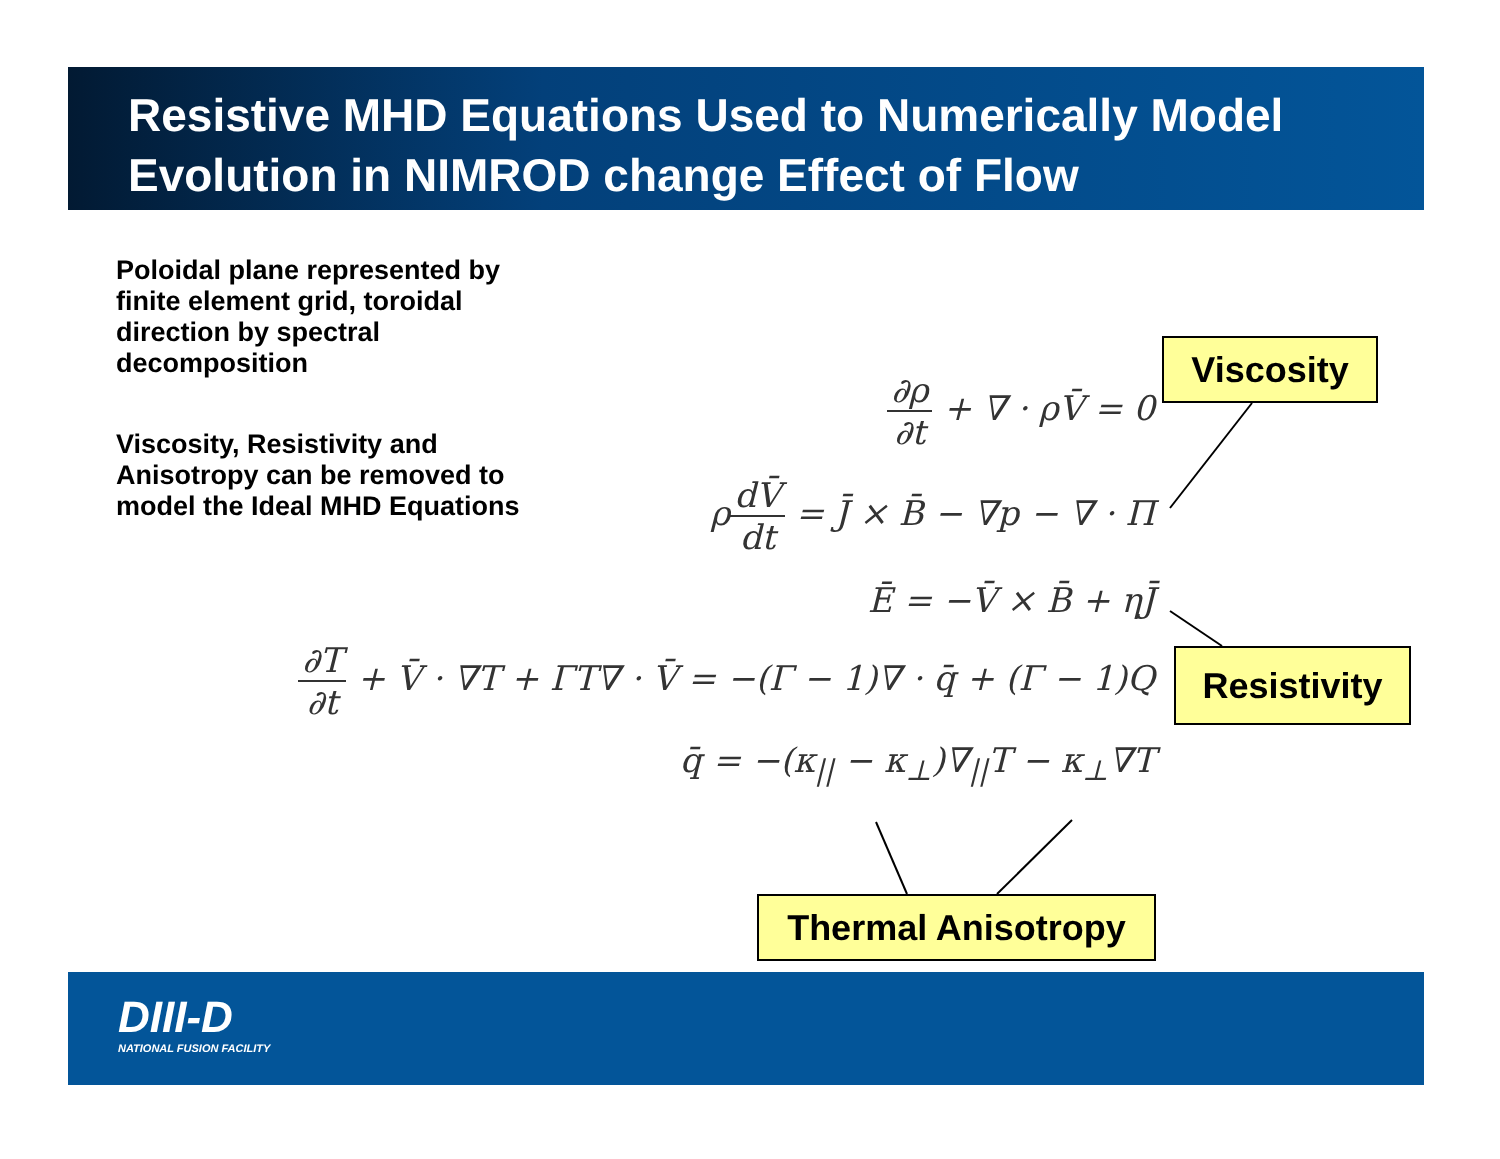Resistive MHD Equations Used to Numerically Model Evolution in NIMROD change Effect of Flow
Poloidal plane represented by finite element grid, toroidal direction by spectral decomposition
Viscosity, Resistivity and Anisotropy can be removed to model the Ideal MHD Equations
∂ρ ∂t + ∇ · ρV̄ = 0
ρdV̄ dt = J̄ × B̄ − ∇p − ∇ · Π
Ē = −V̄ × B̄ + ηJ̄
∂T ∂t + V̄ · ∇T + ΓT∇ · V̄ = −(Γ − 1)∇ · q̄ + (Γ − 1)Q
q̄ = −(κ<sub>||</sub> − κ<sub>⊥</sub>)∇<sub>||</sub>T − κ<sub>⊥</sub>∇T
Viscosity
Resistivity
Thermal Anisotropy
DIII-D
NATIONAL FUSION FACILITY